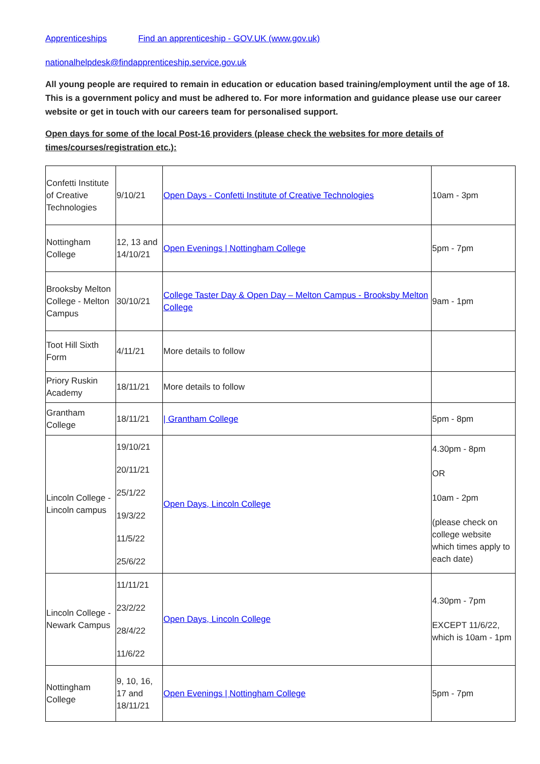Apprenticeships Find an apprenticeship - GOV.UK (www.gov.uk)
nationalhelpdesk@findapprenticeship.service.gov.uk
All young people are required to remain in education or education based training/employment until the age of 18. This is a government policy and must be adhered to. For more information and guidance please use our career website or get in touch with our careers team for personalised support.
Open days for some of the local Post-16 providers (please check the websites for more details of times/courses/registration etc.):
| Confetti Institute of Creative Technologies | 9/10/21 | Open Days - Confetti Institute of Creative Technologies | 10am - 3pm |
| Nottingham College | 12, 13 and 14/10/21 | Open Evenings / Nottingham College | 5pm - 7pm |
| Brooksby Melton College - Melton Campus | 30/10/21 | College Taster Day & Open Day – Melton Campus - Brooksby Melton College | 9am - 1pm |
| Toot Hill Sixth Form | 4/11/21 | More details to follow | |
| Priory Ruskin Academy | 18/11/21 | More details to follow | |
| Grantham College | 18/11/21 | / Grantham College | 5pm - 8pm |
| Lincoln College - Lincoln campus | 19/10/21 20/11/21 25/1/22 19/3/22 11/5/22 25/6/22 | Open Days, Lincoln College | 4.30pm - 8pm OR 10am - 2pm (please check on college website which times apply to each date) |
| Lincoln College - Newark Campus | 11/11/21 23/2/22 28/4/22 11/6/22 | Open Days, Lincoln College | 4.30pm - 7pm EXCEPT 11/6/22, which is 10am - 1pm |
| Nottingham College | 9, 10, 16, 17 and 18/11/21 | Open Evenings / Nottingham College | 5pm - 7pm |